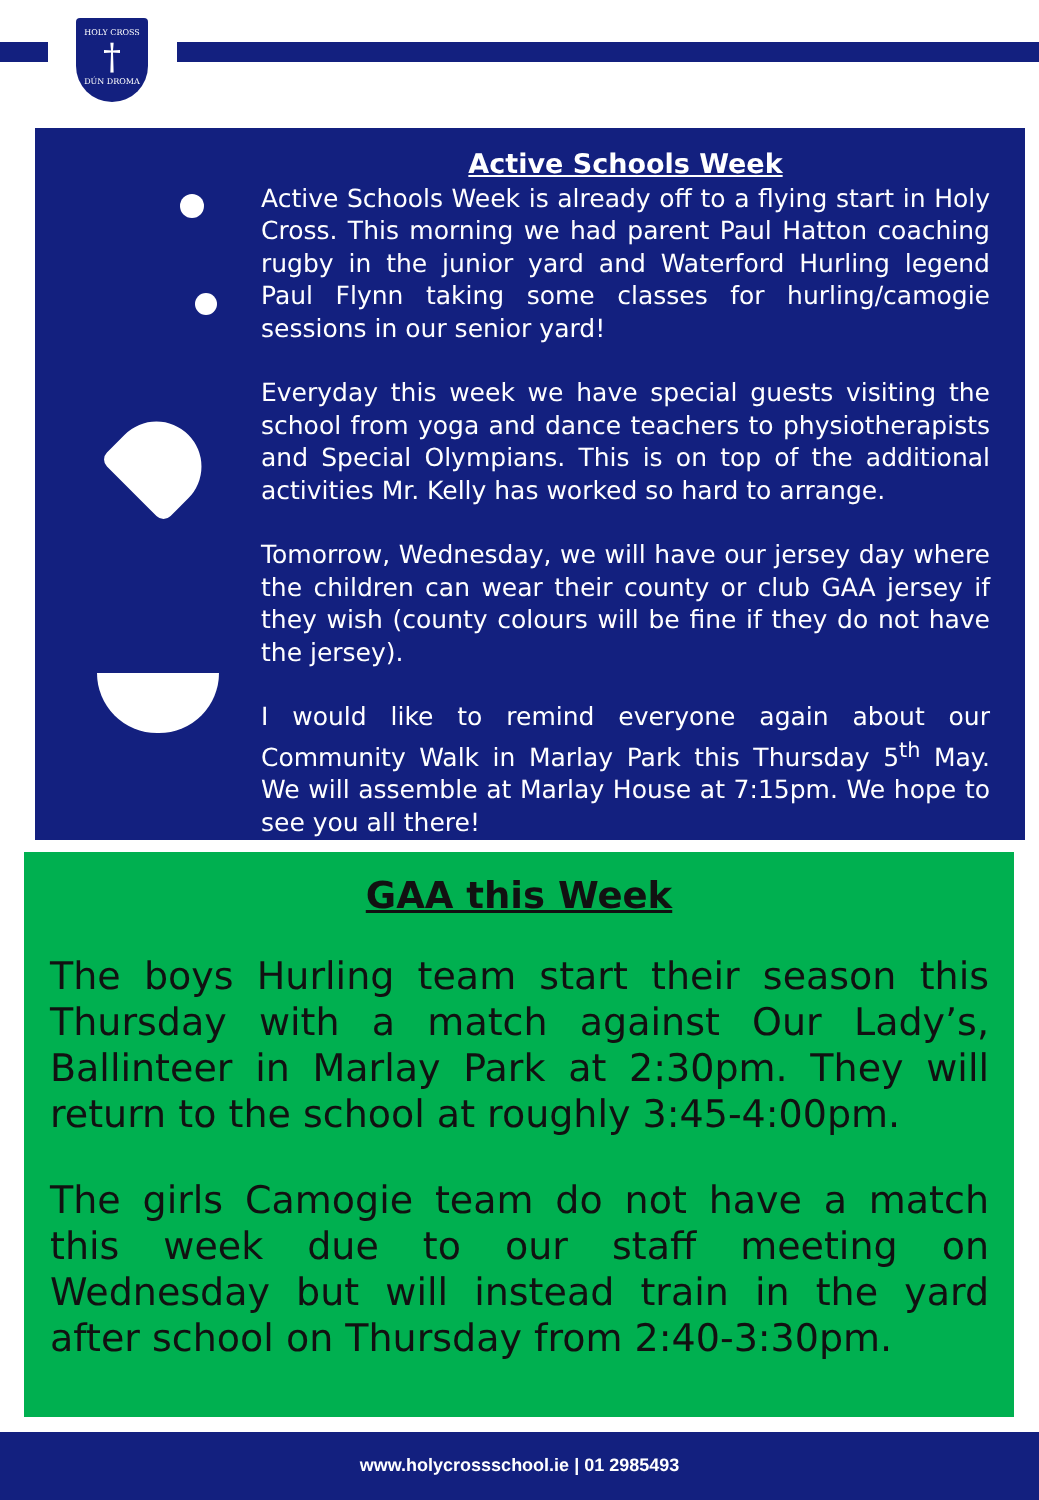HOLY CROSS
†
DÚN DROMA
Active Schools Week
Active Schools Week is already off to a flying start in Holy Cross. This morning we had parent Paul Hatton coaching rugby in the junior yard and Waterford Hurling legend Paul Flynn taking some classes for hurling/camogie sessions in our senior yard!
Everyday this week we have special guests visiting the school from yoga and dance teachers to physiotherapists and Special Olympians. This is on top of the additional activities Mr. Kelly has worked so hard to arrange.
Tomorrow, Wednesday, we will have our jersey day where the children can wear their county or club GAA jersey if they wish (county colours will be fine if they do not have the jersey).
I would like to remind everyone again about our Community Walk in Marlay Park this Thursday 5<sup>th</sup> May. We will assemble at Marlay House at 7:15pm. We hope to see you all there!
GAA this Week
The boys Hurling team start their season this Thursday with a match against Our Lady’s, Ballinteer in Marlay Park at 2:30pm. They will return to the school at roughly 3:45-4:00pm.
The girls Camogie team do not have a match this week due to our staff meeting on Wednesday but will instead train in the yard after school on Thursday from 2:40-3:30pm.
www.holycrossschool.ie | 01 2985493